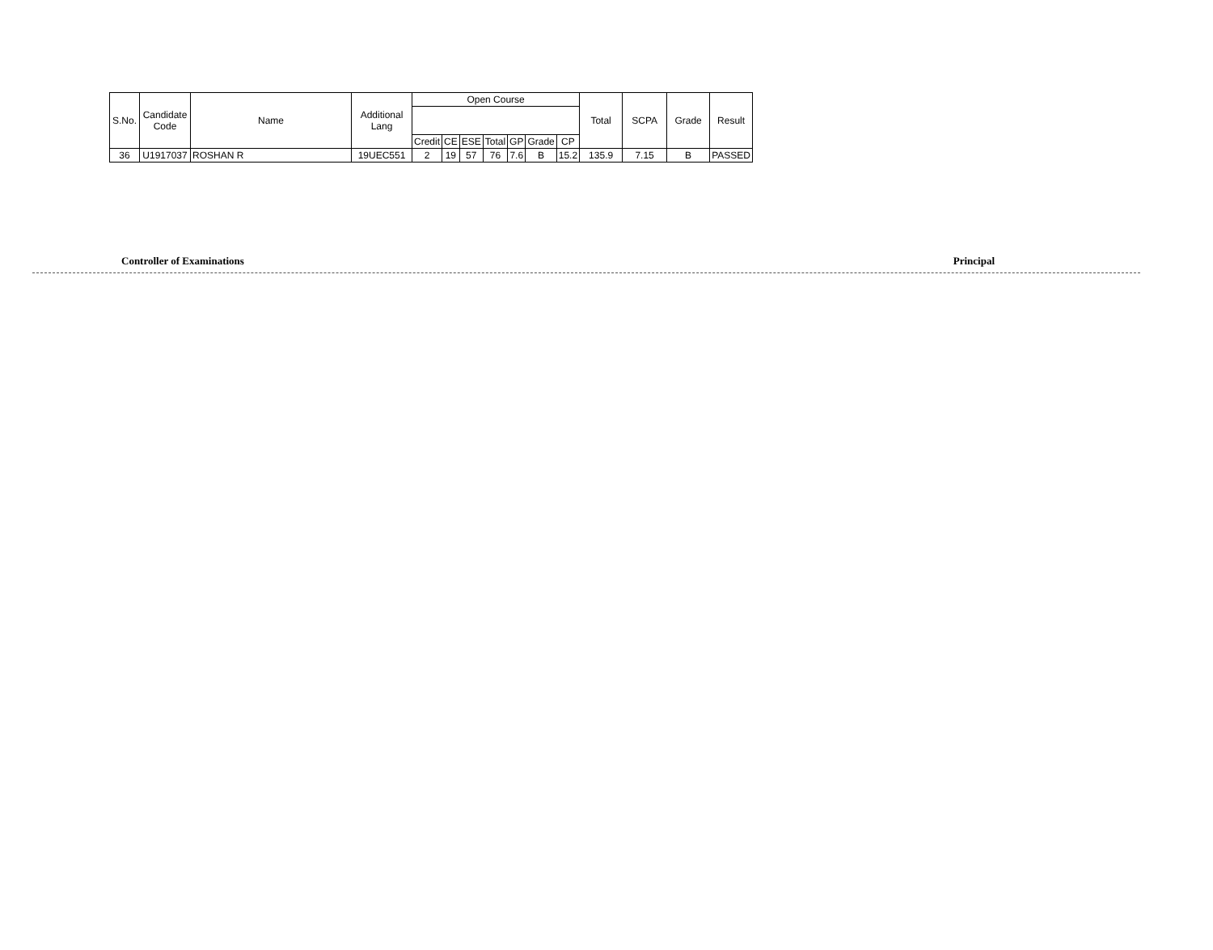| S.No. | Candidate Code | Name | Additional Lang | Open Course | | | | | | | Total | SCPA | Grade | Result |
| --- | --- | --- | --- | --- | --- | --- | --- | --- | --- | --- | --- | --- | --- | --- |
| | | | | Credit | CE | ESE | Total | GP | Grade | CP | | | | |
| 36 | U1917037 | ROSHAN R | 19UEC551 | 2 | 19 | 57 | 76 | 7.6 | B | 15.2 | 135.9 | 7.15 | B | PASSED |
Controller of Examinations Principal